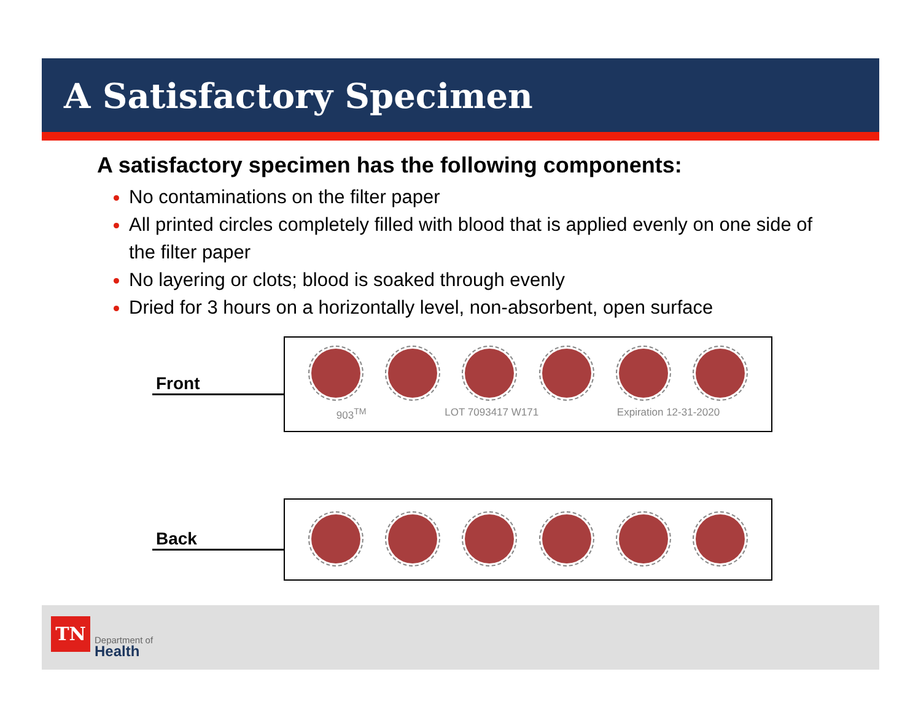A Satisfactory Specimen
A satisfactory specimen has the following components:
No contaminations on the filter paper
All printed circles completely filled with blood that is applied evenly on one side of the filter paper
No layering or clots; blood is soaked through evenly
Dried for 3 hours on a horizontally level, non-absorbent, open surface
Front
903<sup>TM</sup> LOT 7093417 W171 Expiration 12-31-2020
Back
TN
Department of
Health